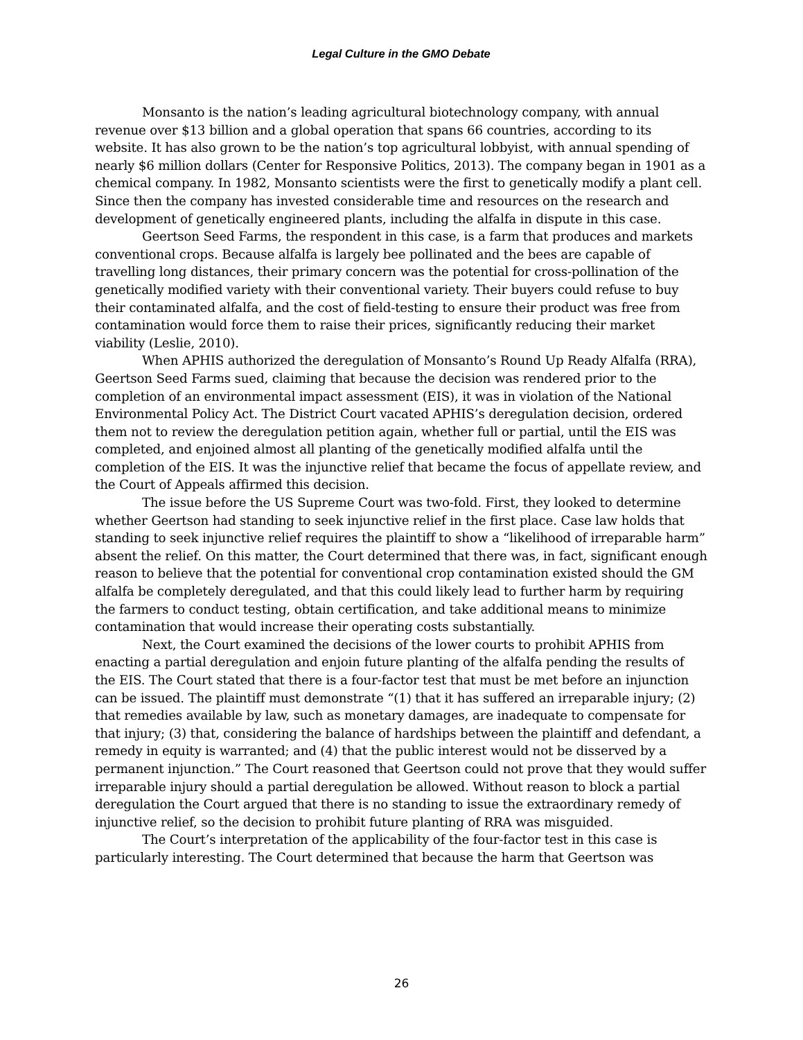Legal Culture in the GMO Debate
Monsanto is the nation’s leading agricultural biotechnology company, with annual revenue over $13 billion and a global operation that spans 66 countries, according to its website. It has also grown to be the nation’s top agricultural lobbyist, with annual spending of nearly $6 million dollars (Center for Responsive Politics, 2013). The company began in 1901 as a chemical company. In 1982, Monsanto scientists were the first to genetically modify a plant cell. Since then the company has invested considerable time and resources on the research and development of genetically engineered plants, including the alfalfa in dispute in this case.
Geertson Seed Farms, the respondent in this case, is a farm that produces and markets conventional crops. Because alfalfa is largely bee pollinated and the bees are capable of travelling long distances, their primary concern was the potential for cross-pollination of the genetically modified variety with their conventional variety. Their buyers could refuse to buy their contaminated alfalfa, and the cost of field-testing to ensure their product was free from contamination would force them to raise their prices, significantly reducing their market viability (Leslie, 2010).
When APHIS authorized the deregulation of Monsanto’s Round Up Ready Alfalfa (RRA), Geertson Seed Farms sued, claiming that because the decision was rendered prior to the completion of an environmental impact assessment (EIS), it was in violation of the National Environmental Policy Act. The District Court vacated APHIS’s deregulation decision, ordered them not to review the deregulation petition again, whether full or partial, until the EIS was completed, and enjoined almost all planting of the genetically modified alfalfa until the completion of the EIS. It was the injunctive relief that became the focus of appellate review, and the Court of Appeals affirmed this decision.
The issue before the US Supreme Court was two-fold. First, they looked to determine whether Geertson had standing to seek injunctive relief in the first place. Case law holds that standing to seek injunctive relief requires the plaintiff to show a “likelihood of irreparable harm” absent the relief. On this matter, the Court determined that there was, in fact, significant enough reason to believe that the potential for conventional crop contamination existed should the GM alfalfa be completely deregulated, and that this could likely lead to further harm by requiring the farmers to conduct testing, obtain certification, and take additional means to minimize contamination that would increase their operating costs substantially.
Next, the Court examined the decisions of the lower courts to prohibit APHIS from enacting a partial deregulation and enjoin future planting of the alfalfa pending the results of the EIS. The Court stated that there is a four-factor test that must be met before an injunction can be issued. The plaintiff must demonstrate “(1) that it has suffered an irreparable injury; (2) that remedies available by law, such as monetary damages, are inadequate to compensate for that injury; (3) that, considering the balance of hardships between the plaintiff and defendant, a remedy in equity is warranted; and (4) that the public interest would not be disserved by a permanent injunction.” The Court reasoned that Geertson could not prove that they would suffer irreparable injury should a partial deregulation be allowed. Without reason to block a partial deregulation the Court argued that there is no standing to issue the extraordinary remedy of injunctive relief, so the decision to prohibit future planting of RRA was misguided.
The Court’s interpretation of the applicability of the four-factor test in this case is particularly interesting. The Court determined that because the harm that Geertson was
26